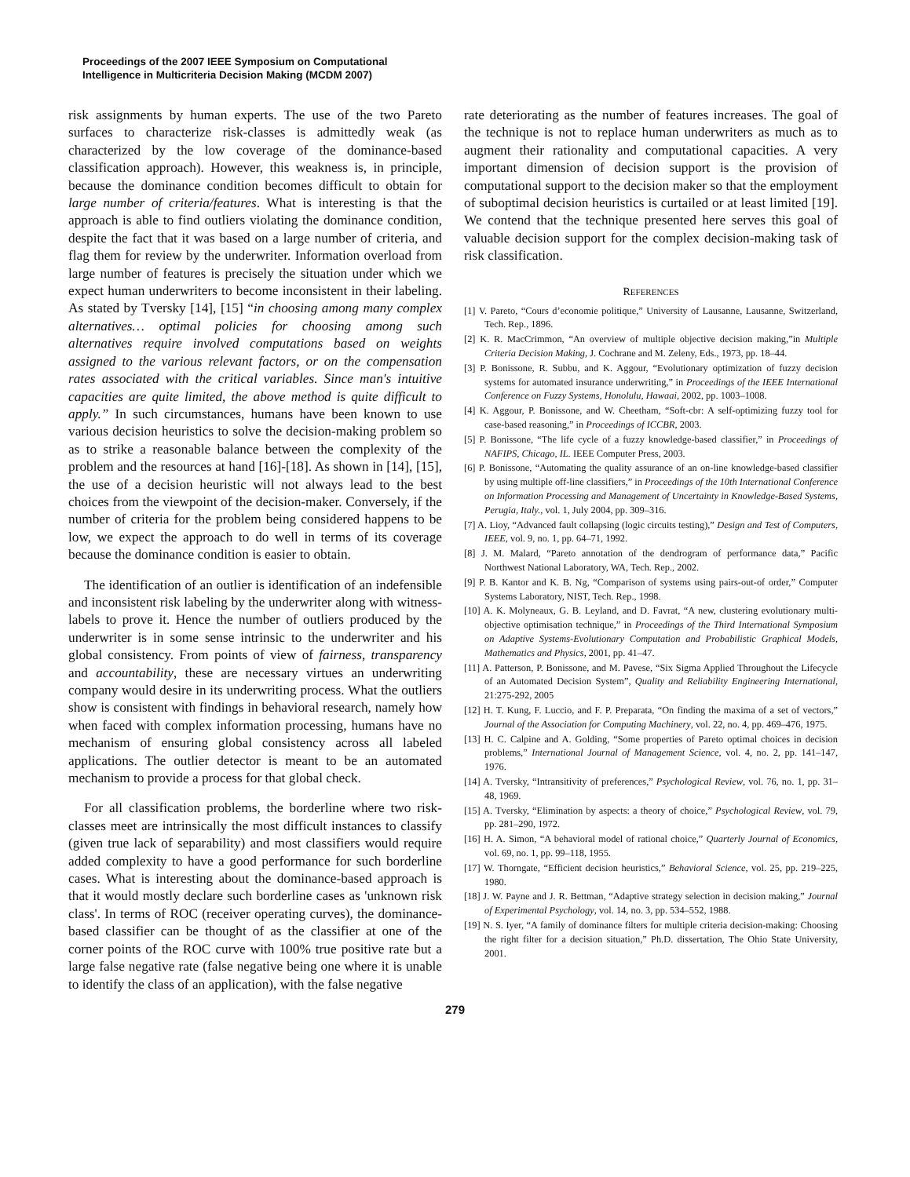Proceedings of the 2007 IEEE Symposium on Computational
Intelligence in Multicriteria Decision Making (MCDM 2007)
risk assignments by human experts. The use of the two Pareto surfaces to characterize risk-classes is admittedly weak (as characterized by the low coverage of the dominance-based classification approach). However, this weakness is, in principle, because the dominance condition becomes difficult to obtain for large number of criteria/features. What is interesting is that the approach is able to find outliers violating the dominance condition, despite the fact that it was based on a large number of criteria, and flag them for review by the underwriter. Information overload from large number of features is precisely the situation under which we expect human underwriters to become inconsistent in their labeling. As stated by Tversky [14], [15] “in choosing among many complex alternatives… optimal policies for choosing among such alternatives require involved computations based on weights assigned to the various relevant factors, or on the compensation rates associated with the critical variables. Since man's intuitive capacities are quite limited, the above method is quite difficult to apply.” In such circumstances, humans have been known to use various decision heuristics to solve the decision-making problem so as to strike a reasonable balance between the complexity of the problem and the resources at hand [16]-[18]. As shown in [14], [15], the use of a decision heuristic will not always lead to the best choices from the viewpoint of the decision-maker. Conversely, if the number of criteria for the problem being considered happens to be low, we expect the approach to do well in terms of its coverage because the dominance condition is easier to obtain.
The identification of an outlier is identification of an indefensible and inconsistent risk labeling by the underwriter along with witness-labels to prove it. Hence the number of outliers produced by the underwriter is in some sense intrinsic to the underwriter and his global consistency. From points of view of fairness, transparency and accountability, these are necessary virtues an underwriting company would desire in its underwriting process. What the outliers show is consistent with findings in behavioral research, namely how when faced with complex information processing, humans have no mechanism of ensuring global consistency across all labeled applications. The outlier detector is meant to be an automated mechanism to provide a process for that global check.
For all classification problems, the borderline where two risk-classes meet are intrinsically the most difficult instances to classify (given true lack of separability) and most classifiers would require added complexity to have a good performance for such borderline cases. What is interesting about the dominance-based approach is that it would mostly declare such borderline cases as 'unknown risk class'. In terms of ROC (receiver operating curves), the dominance-based classifier can be thought of as the classifier at one of the corner points of the ROC curve with 100% true positive rate but a large false negative rate (false negative being one where it is unable to identify the class of an application), with the false negative
rate deteriorating as the number of features increases. The goal of the technique is not to replace human underwriters as much as to augment their rationality and computational capacities. A very important dimension of decision support is the provision of computational support to the decision maker so that the employment of suboptimal decision heuristics is curtailed or at least limited [19]. We contend that the technique presented here serves this goal of valuable decision support for the complex decision-making task of risk classification.
REFERENCES
[1] V. Pareto, “Cours d’economie politique,” University of Lausanne, Lausanne, Switzerland, Tech. Rep., 1896.
[2] K. R. MacCrimmon, “An overview of multiple objective decision making,”in Multiple Criteria Decision Making, J. Cochrane and M. Zeleny, Eds., 1973, pp. 18–44.
[3] P. Bonissone, R. Subbu, and K. Aggour, “Evolutionary optimization of fuzzy decision systems for automated insurance underwriting,” in Proceedings of the IEEE International Conference on Fuzzy Systems, Honolulu, Hawaai, 2002, pp. 1003–1008.
[4] K. Aggour, P. Bonissone, and W. Cheetham, “Soft-cbr: A self-optimizing fuzzy tool for case-based reasoning,” in Proceedings of ICCBR, 2003.
[5] P. Bonissone, “The life cycle of a fuzzy knowledge-based classifier,” in Proceedings of NAFIPS, Chicago, IL. IEEE Computer Press, 2003.
[6] P. Bonissone, “Automating the quality assurance of an on-line knowledge-based classifier by using multiple off-line classifiers,” in Proceedings of the 10th International Conference on Information Processing and Management of Uncertainty in Knowledge-Based Systems, Perugia, Italy., vol. 1, July 2004, pp. 309–316.
[7] A. Lioy, “Advanced fault collapsing (logic circuits testing),” Design and Test of Computers, IEEE, vol. 9, no. 1, pp. 64–71, 1992.
[8] J. M. Malard, “Pareto annotation of the dendrogram of performance data,” Pacific Northwest National Laboratory, WA, Tech. Rep., 2002.
[9] P. B. Kantor and K. B. Ng, “Comparison of systems using pairs-out-of order,” Computer Systems Laboratory, NIST, Tech. Rep., 1998.
[10] A. K. Molyneaux, G. B. Leyland, and D. Favrat, “A new, clustering evolutionary multi-objective optimisation technique,” in Proceedings of the Third International Symposium on Adaptive Systems-Evolutionary Computation and Probabilistic Graphical Models, Mathematics and Physics, 2001, pp. 41–47.
[11] A. Patterson, P. Bonissone, and M. Pavese, “Six Sigma Applied Throughout the Lifecycle of an Automated Decision System”, Quality and Reliability Engineering International, 21:275-292, 2005
[12] H. T. Kung, F. Luccio, and F. P. Preparata, “On finding the maxima of a set of vectors,” Journal of the Association for Computing Machinery, vol. 22, no. 4, pp. 469–476, 1975.
[13] H. C. Calpine and A. Golding, “Some properties of Pareto optimal choices in decision problems,” International Journal of Management Science, vol. 4, no. 2, pp. 141–147, 1976.
[14] A. Tversky, “Intransitivity of preferences,” Psychological Review, vol. 76, no. 1, pp. 31–48, 1969.
[15] A. Tversky, “Elimination by aspects: a theory of choice,” Psychological Review, vol. 79, pp. 281–290, 1972.
[16] H. A. Simon, “A behavioral model of rational choice,” Quarterly Journal of Economics, vol. 69, no. 1, pp. 99–118, 1955.
[17] W. Thorngate, “Efficient decision heuristics,” Behavioral Science, vol. 25, pp. 219–225, 1980.
[18] J. W. Payne and J. R. Bettman, “Adaptive strategy selection in decision making,” Journal of Experimental Psychology, vol. 14, no. 3, pp. 534–552, 1988.
[19] N. S. Iyer, “A family of dominance filters for multiple criteria decision-making: Choosing the right filter for a decision situation,” Ph.D. dissertation, The Ohio State University, 2001.
279